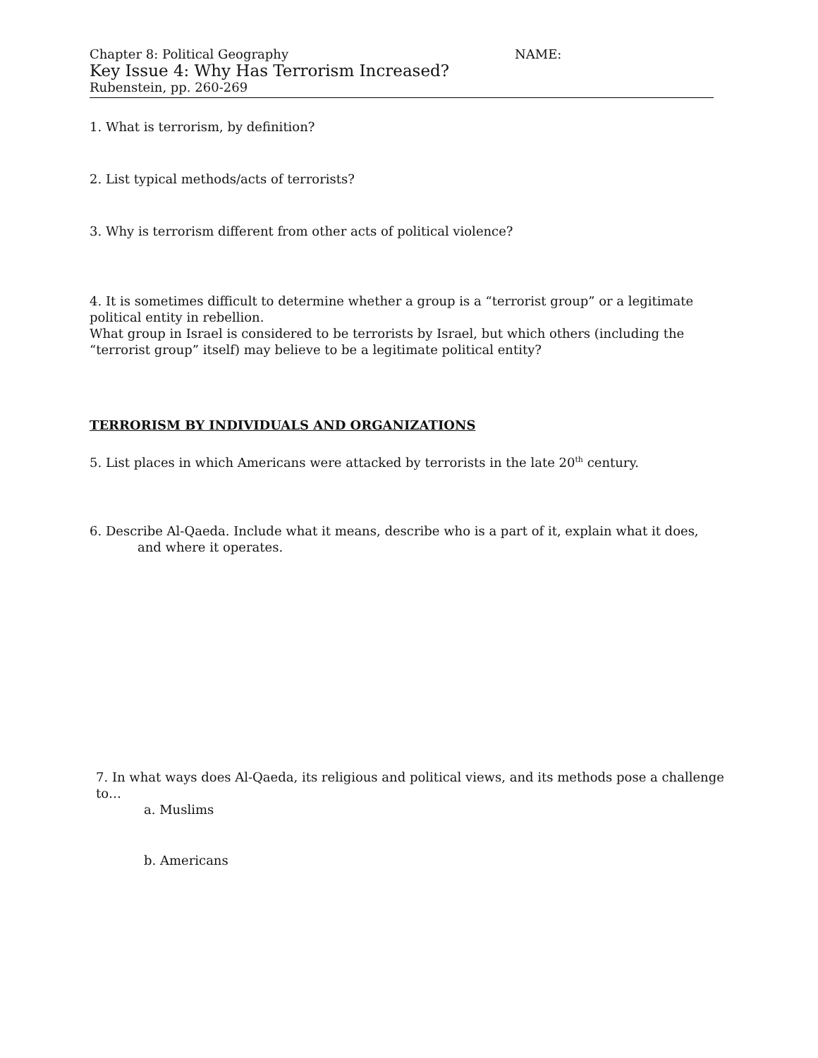Chapter 8: Political Geography NAME:
Key Issue 4: Why Has Terrorism Increased?
Rubenstein, pp. 260-269
1. What is terrorism, by definition?
2. List typical methods/acts of terrorists?
3. Why is terrorism different from other acts of political violence?
4. It is sometimes difficult to determine whether a group is a “terrorist group” or a legitimate political entity in rebellion.
What group in Israel is considered to be terrorists by Israel, but which others (including the “terrorist group” itself) may believe to be a legitimate political entity?
TERRORISM BY INDIVIDUALS AND ORGANIZATIONS
5. List places in which Americans were attacked by terrorists in the late 20<sup>th</sup> century.
6. Describe Al-Qaeda. Include what it means, describe who is a part of it, explain what it does,
and where it operates.
7. In what ways does Al-Qaeda, its religious and political views, and its methods pose a challenge to…
a. Muslims
b. Americans